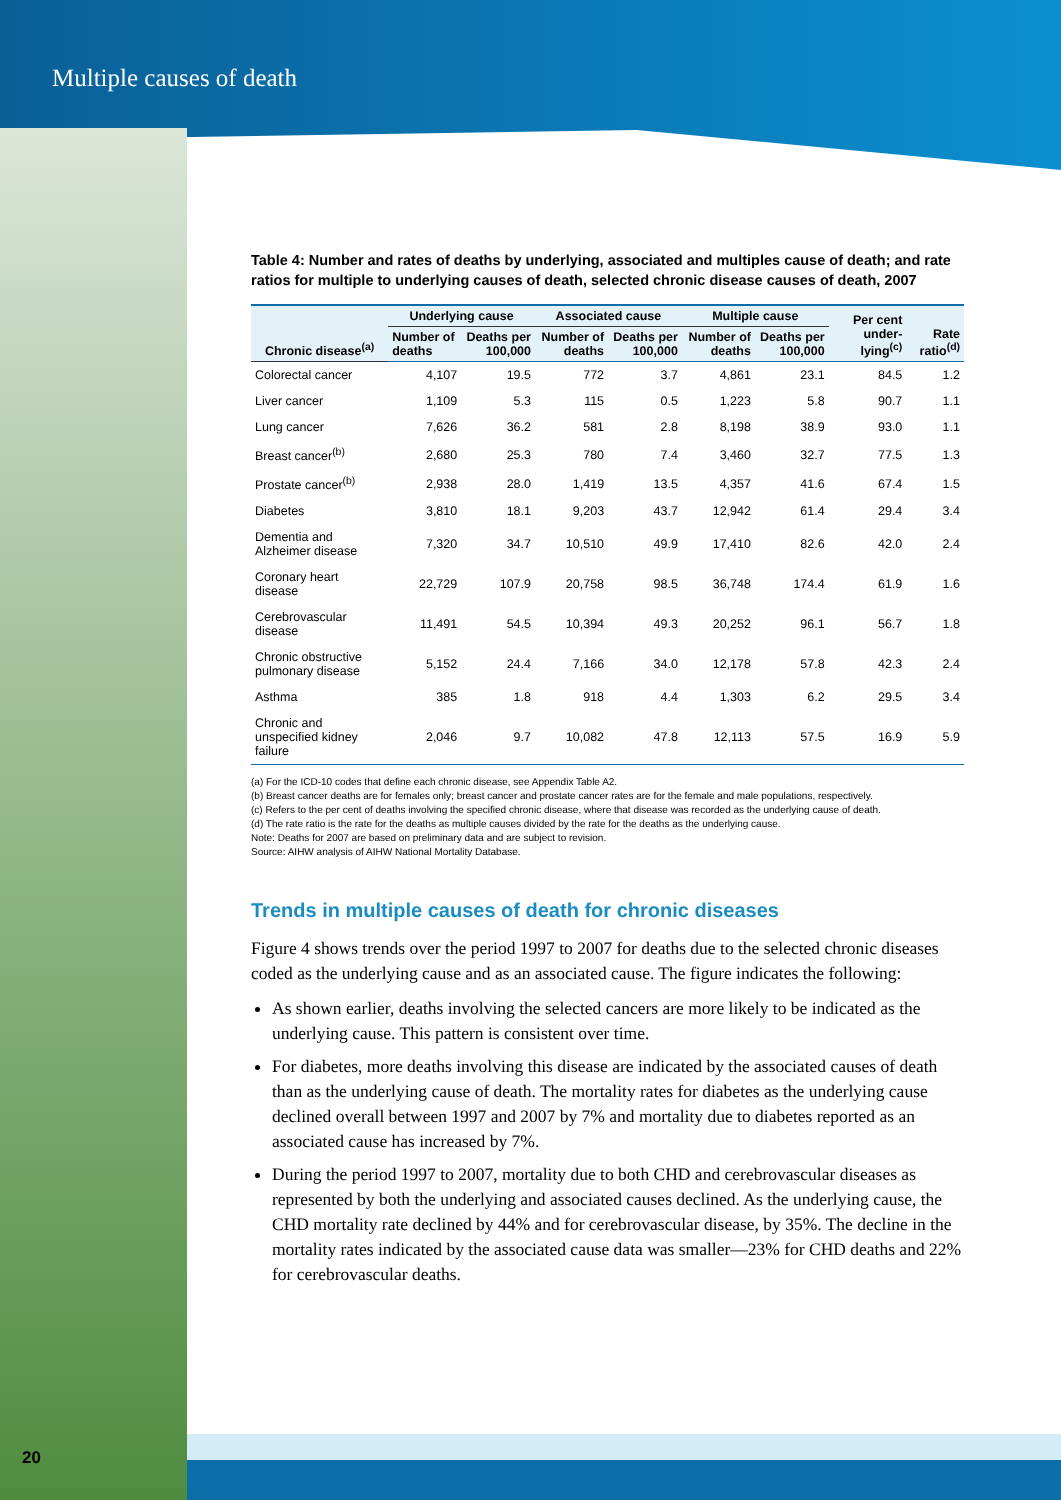Multiple causes of death
Table 4: Number and rates of deaths by underlying, associated and multiples cause of death; and rate ratios for multiple to underlying causes of death, selected chronic disease causes of death, 2007
| Chronic disease<sup>(a)</sup> | Underlying cause | | Associated cause | | Multiple cause | | Per cent under-lying<sup>(c)</sup> | Rate ratio<sup>(d)</sup> |
| --- | --- | --- | --- | --- | --- | --- | --- | --- |
| | Number of deaths | Deaths per 100,000 | Number of deaths | Deaths per 100,000 | Number of deaths | Deaths per 100,000 | | |
| Colorectal cancer | 4,107 | 19.5 | 772 | 3.7 | 4,861 | 23.1 | 84.5 | 1.2 |
| Liver cancer | 1,109 | 5.3 | 115 | 0.5 | 1,223 | 5.8 | 90.7 | 1.1 |
| Lung cancer | 7,626 | 36.2 | 581 | 2.8 | 8,198 | 38.9 | 93.0 | 1.1 |
| Breast cancer<sup>(b)</sup> | 2,680 | 25.3 | 780 | 7.4 | 3,460 | 32.7 | 77.5 | 1.3 |
| Prostate cancer<sup>(b)</sup> | 2,938 | 28.0 | 1,419 | 13.5 | 4,357 | 41.6 | 67.4 | 1.5 |
| Diabetes | 3,810 | 18.1 | 9,203 | 43.7 | 12,942 | 61.4 | 29.4 | 3.4 |
| Dementia and Alzheimer disease | 7,320 | 34.7 | 10,510 | 49.9 | 17,410 | 82.6 | 42.0 | 2.4 |
| Coronary heart disease | 22,729 | 107.9 | 20,758 | 98.5 | 36,748 | 174.4 | 61.9 | 1.6 |
| Cerebrovascular disease | 11,491 | 54.5 | 10,394 | 49.3 | 20,252 | 96.1 | 56.7 | 1.8 |
| Chronic obstructive pulmonary disease | 5,152 | 24.4 | 7,166 | 34.0 | 12,178 | 57.8 | 42.3 | 2.4 |
| Asthma | 385 | 1.8 | 918 | 4.4 | 1,303 | 6.2 | 29.5 | 3.4 |
| Chronic and unspecified kidney failure | 2,046 | 9.7 | 10,082 | 47.8 | 12,113 | 57.5 | 16.9 | 5.9 |
(a) For the ICD-10 codes that define each chronic disease, see Appendix Table A2.
(b) Breast cancer deaths are for females only; breast cancer and prostate cancer rates are for the female and male populations, respectively.
(c) Refers to the per cent of deaths involving the specified chronic disease, where that disease was recorded as the underlying cause of death.
(d) The rate ratio is the rate for the deaths as multiple causes divided by the rate for the deaths as the underlying cause.
Note: Deaths for 2007 are based on preliminary data and are subject to revision.
Source: AIHW analysis of AIHW National Mortality Database.
Trends in multiple causes of death for chronic diseases
Figure 4 shows trends over the period 1997 to 2007 for deaths due to the selected chronic diseases coded as the underlying cause and as an associated cause. The figure indicates the following:
As shown earlier, deaths involving the selected cancers are more likely to be indicated as the underlying cause. This pattern is consistent over time.
For diabetes, more deaths involving this disease are indicated by the associated causes of death than as the underlying cause of death. The mortality rates for diabetes as the underlying cause declined overall between 1997 and 2007 by 7% and mortality due to diabetes reported as an associated cause has increased by 7%.
During the period 1997 to 2007, mortality due to both CHD and cerebrovascular diseases as represented by both the underlying and associated causes declined. As the underlying cause, the CHD mortality rate declined by 44% and for cerebrovascular disease, by 35%. The decline in the mortality rates indicated by the associated cause data was smaller—23% for CHD deaths and 22% for cerebrovascular deaths.
20